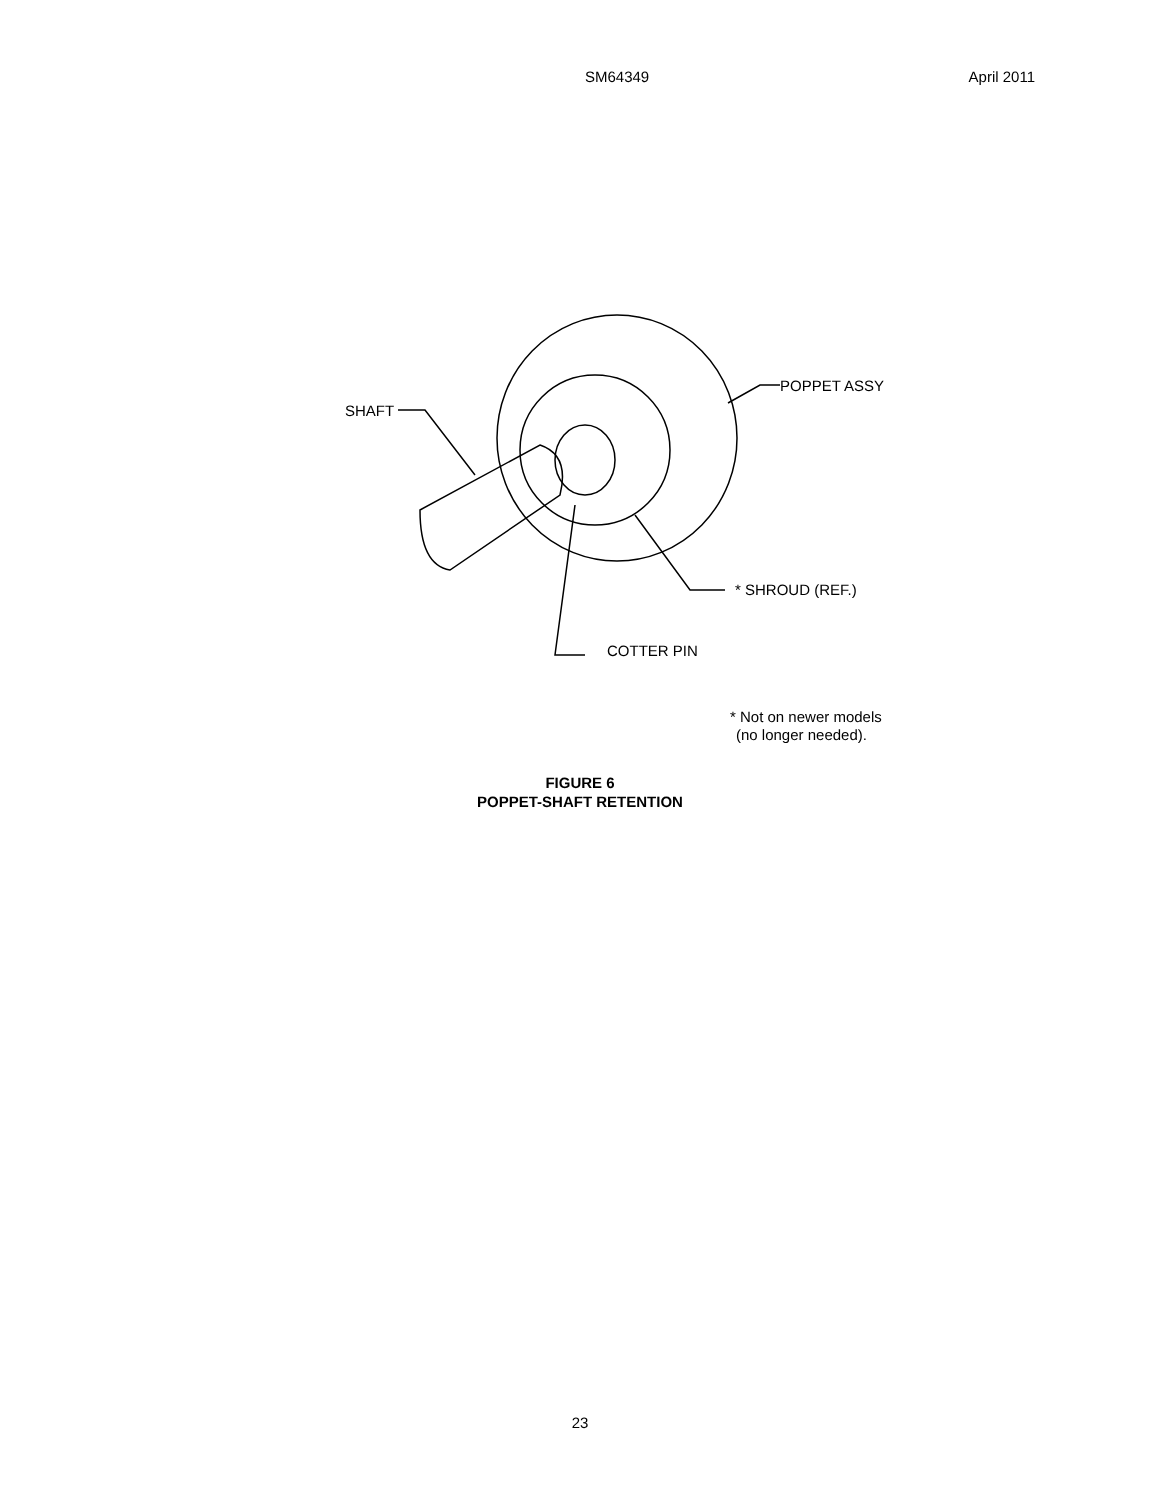SM64349 April 2011
SHAFT
POPPET ASSY
* SHROUD (REF.)
COTTER PIN
* Not on newer models
(no longer needed).
FIGURE 6
POPPET-SHAFT RETENTION
23